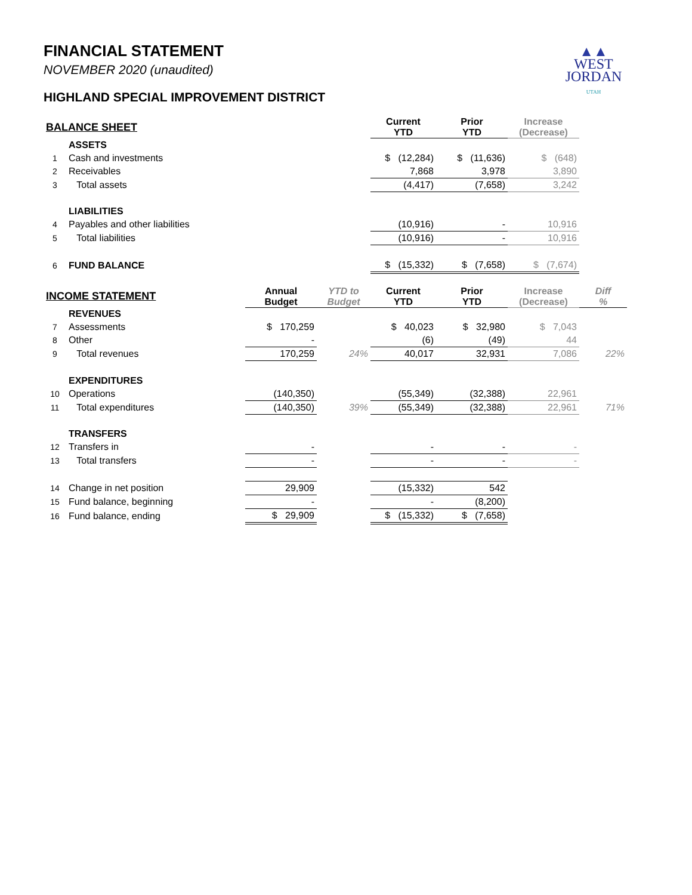▲▲
WEST
JORDAN
UTAH
FINANCIAL STATEMENT
NOVEMBER 2020 (unaudited)
HIGHLAND SPECIAL IMPROVEMENT DISTRICT
| BALANCE SHEET | | | | Current YTD | Prior YTD | Increase (Decrease) | |
| | ASSETS | | | | | | |
| 1 | Cash and investments | | | $ (12,284) | $ (11,636) | $ (648) | |
| 2 | Receivables | | | 7,868 | 3,978 | 3,890 | |
| 3 | Total assets | | | (4,417) | (7,658) | 3,242 | |
| | LIABILITIES | | | | | | |
| 4 | Payables and other liabilities | | | (10,916) | - | 10,916 | |
| 5 | Total liabilities | | | (10,916) | - | 10,916 | |
| 6 | FUND BALANCE | | | $ (15,332) | $ (7,658) | $ (7,674) | |
| INCOME STATEMENT | | Annual Budget | YTD to Budget | Current YTD | Prior YTD | Increase (Decrease) | Diff % |
| | REVENUES | | | | | | |
| 7 | Assessments | $ 170,259 | | $ 40,023 | $ 32,980 | $ 7,043 | |
| 8 | Other | - | | (6) | (49) | 44 | |
| 9 | Total revenues | 170,259 | 24% | 40,017 | 32,931 | 7,086 | 22% |
| | EXPENDITURES | | | | | | |
| 10 | Operations | (140,350) | | (55,349) | (32,388) | 22,961 | |
| 11 | Total expenditures | (140,350) | 39% | (55,349) | (32,388) | 22,961 | 71% |
| | TRANSFERS | | | | | | |
| 12 | Transfers in | - | | - | - | - | |
| 13 | Total transfers | - | | - | - | - | |
| 14 | Change in net position | 29,909 | | (15,332) | 542 | | |
| 15 | Fund balance, beginning | - | | - | (8,200) | | |
| 16 | Fund balance, ending | $ 29,909 | | $ (15,332) | $ (7,658) | | |